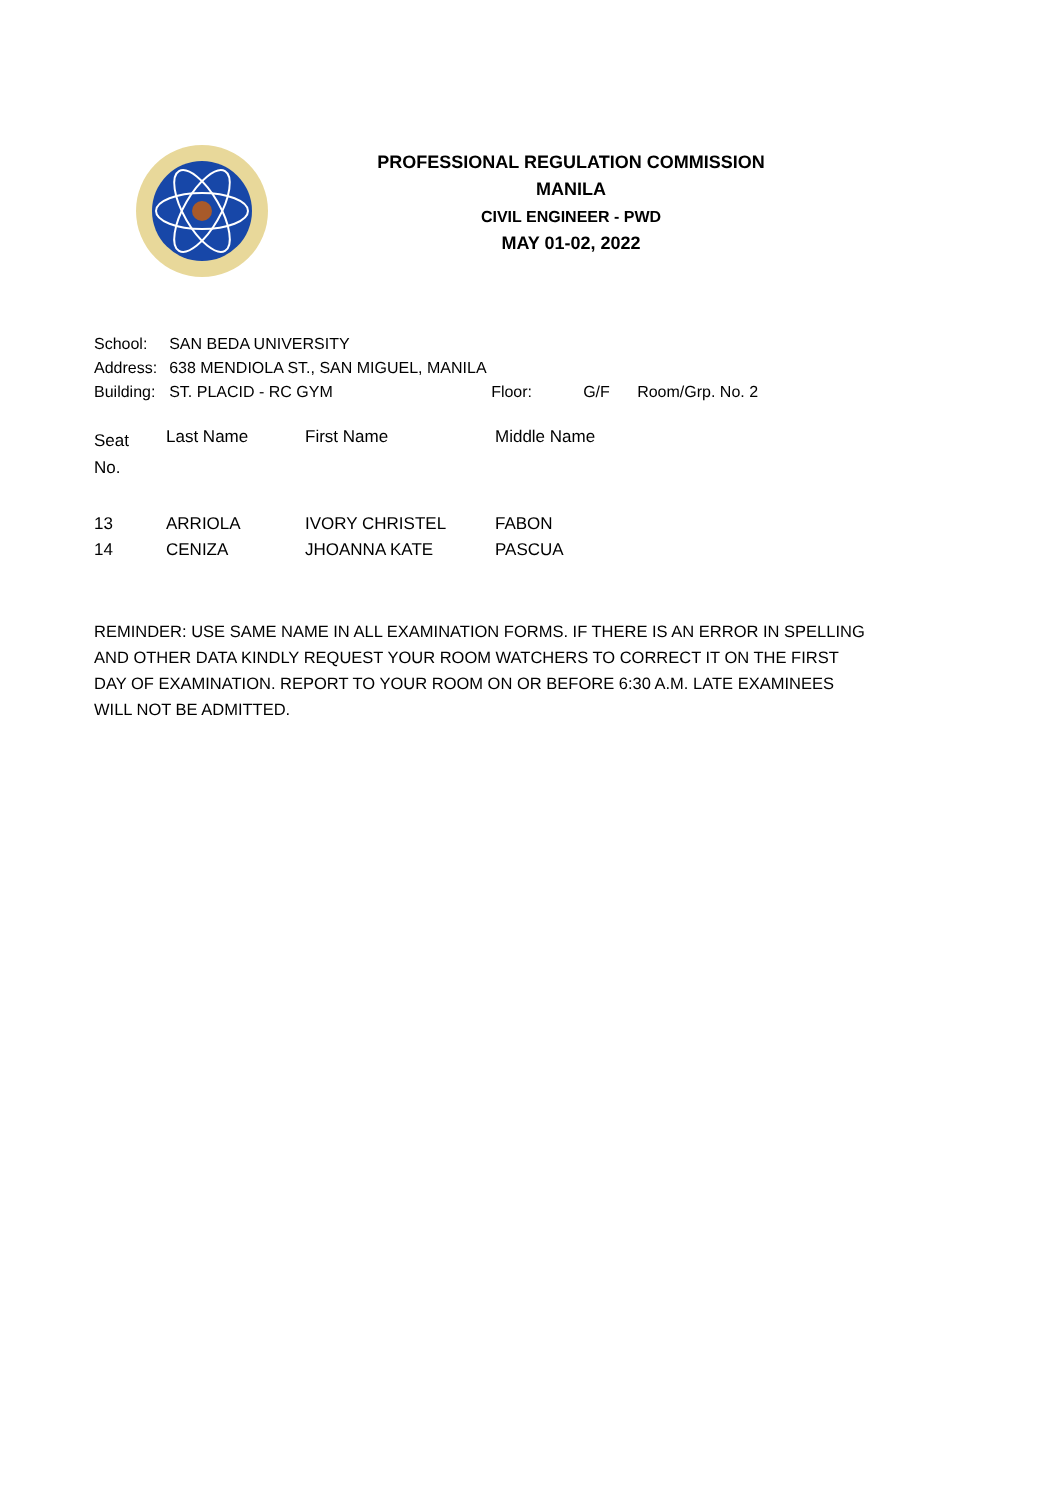PROFESSIONAL REGULATION COMMISSION
MANILA
CIVIL ENGINEER - PWD
MAY 01-02, 2022
| School: | SAN BEDA UNIVERSITY | | | |
| Address: | 638 MENDIOLA ST., SAN MIGUEL, MANILA | | | |
| Building: | ST. PLACID - RC GYM | Floor: | G/F | Room/Grp. No. 2 |
| Seat No. | Last Name | First Name | Middle Name |
| --- | --- | --- | --- |
| 13 | ARRIOLA | IVORY CHRISTEL | FABON |
| 14 | CENIZA | JHOANNA KATE | PASCUA |
REMINDER: USE SAME NAME IN ALL EXAMINATION FORMS. IF THERE IS AN ERROR IN SPELLING AND OTHER DATA KINDLY REQUEST YOUR ROOM WATCHERS TO CORRECT IT ON THE FIRST DAY OF EXAMINATION. REPORT TO YOUR ROOM ON OR BEFORE 6:30 A.M. LATE EXAMINEES WILL NOT BE ADMITTED.